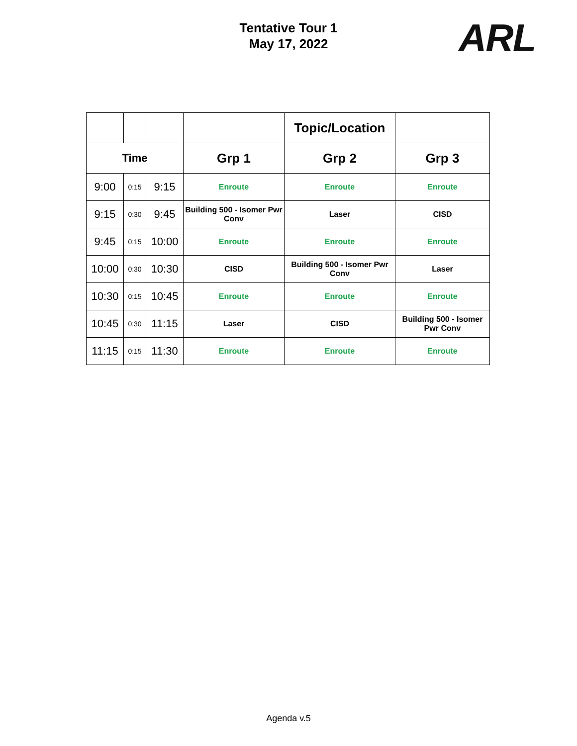Tentative Tour 1
May 17, 2022
ARL
| | | | | Topic/Location | |
| --- | --- | --- | --- | --- | --- |
| Time | | | Grp 1 | Grp 2 | Grp 3 |
| 9:00 | 0:15 | 9:15 | Enroute | Enroute | Enroute |
| 9:15 | 0:30 | 9:45 | Building 500 - Isomer Pwr Conv | Laser | CISD |
| 9:45 | 0:15 | 10:00 | Enroute | Enroute | Enroute |
| 10:00 | 0:30 | 10:30 | CISD | Building 500 - Isomer Pwr Conv | Laser |
| 10:30 | 0:15 | 10:45 | Enroute | Enroute | Enroute |
| 10:45 | 0:30 | 11:15 | Laser | CISD | Building 500 - Isomer Pwr Conv |
| 11:15 | 0:15 | 11:30 | Enroute | Enroute | Enroute |
Agenda v.5